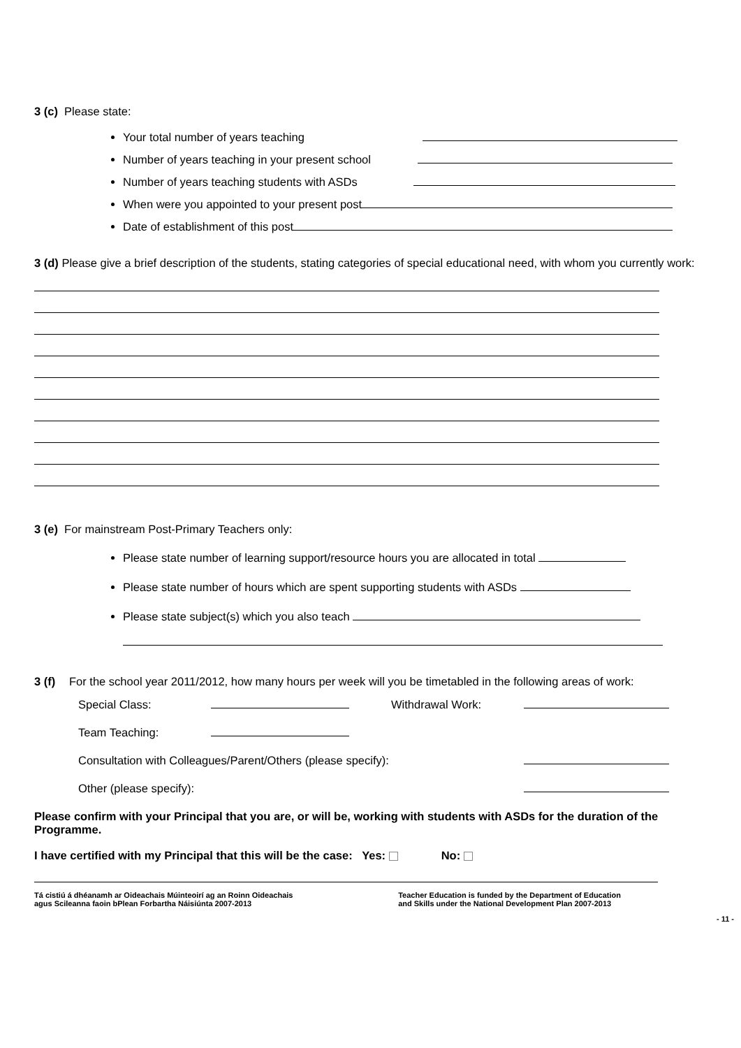3 (c) Please state:
Your total number of years teaching
Number of years teaching in your present school
Number of years teaching students with ASDs
When were you appointed to your present post
Date of establishment of this post
3 (d) Please give a brief description of the students, stating categories of special educational need, with whom you currently work:
3 (e) For mainstream Post-Primary Teachers only:
Please state number of learning support/resource hours you are allocated in total
Please state number of hours which are spent supporting students with ASDs
Please state subject(s) which you also teach
3 (f) For the school year 2011/2012, how many hours per week will you be timetabled in the following areas of work:
Special Class: Withdrawal Work:
Team Teaching:
Consultation with Colleagues/Parent/Others (please specify):
Other (please specify):
Please confirm with your Principal that you are, or will be, working with students with ASDs for the duration of the Programme.
I have certified with my Principal that this will be the case: Yes: No:
Tá cistiú á dhéanamh ar Oideachais Múinteoirí ag an Roinn Oideachais
agus Scileanna faoin bPlean Forbartha Náisiúnta 2007-2013 Teacher Education is funded by the Department of Education
and Skills under the National Development Plan 2007-2013
- 11 -